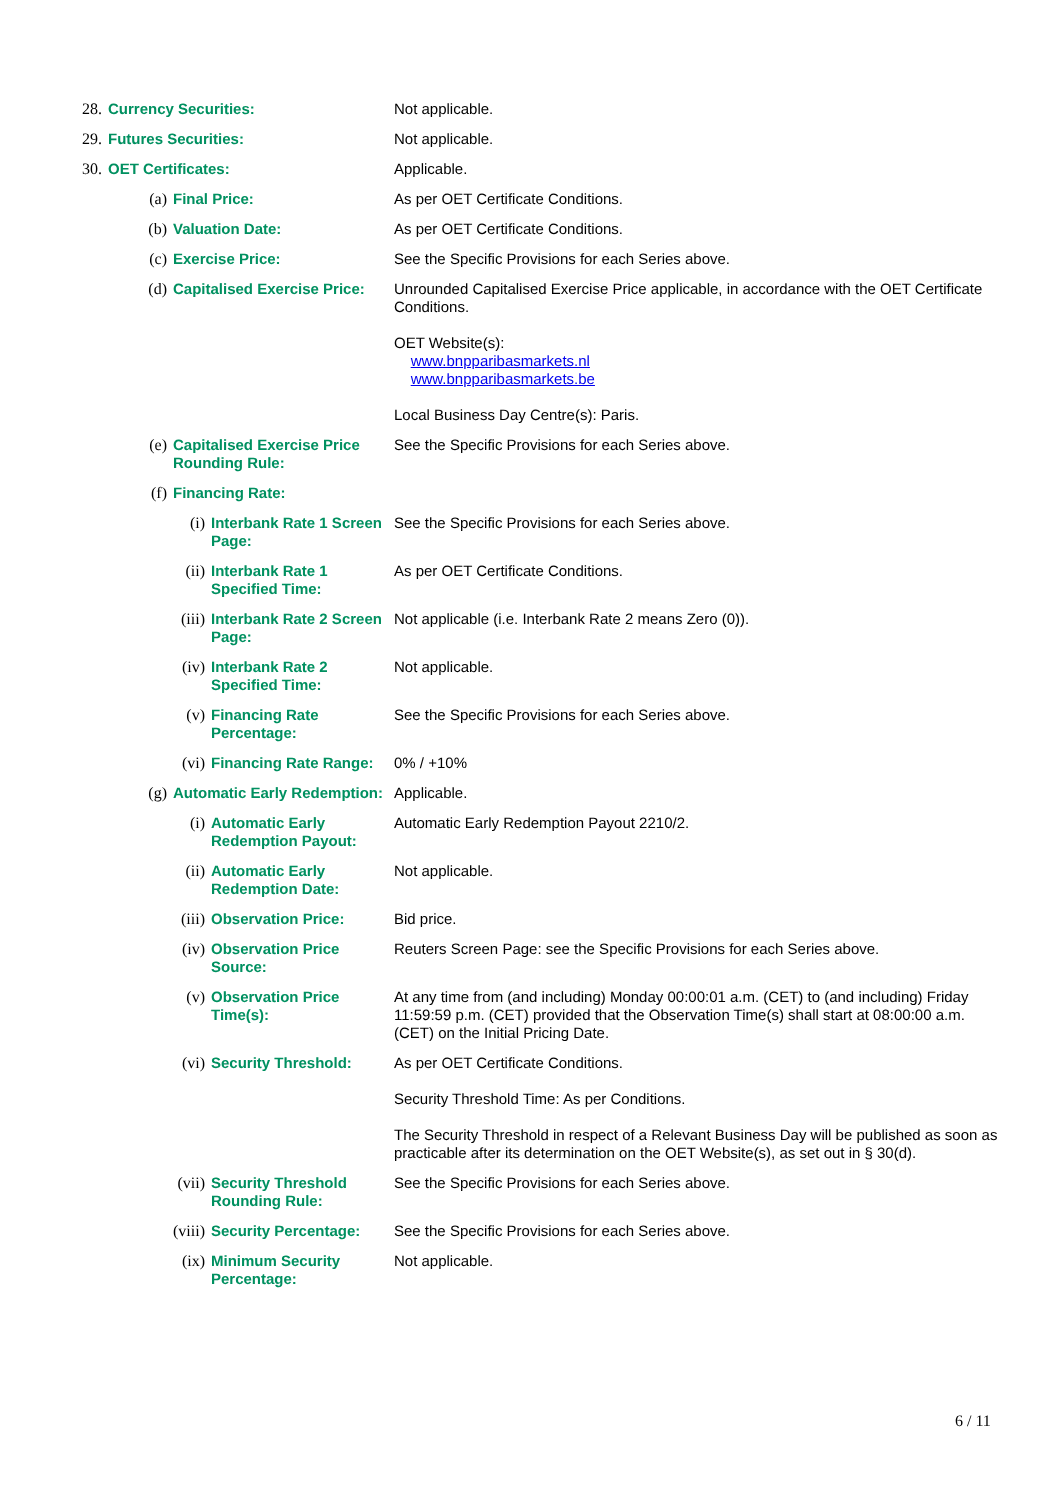| 28. | Currency Securities: | | | Not applicable. |
| 29. | Futures Securities: | | | Not applicable. |
| 30. | OET Certificates: | | | Applicable. |
| | (a) | Final Price: | | As per OET Certificate Conditions. |
| | (b) | Valuation Date: | | As per OET Certificate Conditions. |
| | (c) | Exercise Price: | | See the Specific Provisions for each Series above. |
| | (d) | Capitalised Exercise Price: | | Unrounded Capitalised Exercise Price applicable, in accordance with the OET Certificate Conditions. OET Website(s): www.bnpparibasmarkets.nl www.bnpparibasmarkets.be Local Business Day Centre(s): Paris. |
| | (e) | Capitalised Exercise Price Rounding Rule: | | See the Specific Provisions for each Series above. |
| | (f) | Financing Rate: | | |
| | | (i) | Interbank Rate 1 Screen Page: | See the Specific Provisions for each Series above. |
| | | (ii) | Interbank Rate 1 Specified Time: | As per OET Certificate Conditions. |
| | | (iii) | Interbank Rate 2 Screen Page: | Not applicable (i.e. Interbank Rate 2 means Zero (0)). |
| | | (iv) | Interbank Rate 2 Specified Time: | Not applicable. |
| | | (v) | Financing Rate Percentage: | See the Specific Provisions for each Series above. |
| | | (vi) | Financing Rate Range: | 0% / +10% |
| | (g) | Automatic Early Redemption: | | Applicable. |
| | | (i) | Automatic Early Redemption Payout: | Automatic Early Redemption Payout 2210/2. |
| | | (ii) | Automatic Early Redemption Date: | Not applicable. |
| | | (iii) | Observation Price: | Bid price. |
| | | (iv) | Observation Price Source: | Reuters Screen Page: see the Specific Provisions for each Series above. |
| | | (v) | Observation Price Time(s): | At any time from (and including) Monday 00:00:01 a.m. (CET) to (and including) Friday 11:59:59 p.m. (CET) provided that the Observation Time(s) shall start at 08:00:00 a.m. (CET) on the Initial Pricing Date. |
| | | (vi) | Security Threshold: | As per OET Certificate Conditions. Security Threshold Time: As per Conditions. The Security Threshold in respect of a Relevant Business Day will be published as soon as practicable after its determination on the OET Website(s), as set out in § 30(d). |
| | | (vii) | Security Threshold Rounding Rule: | See the Specific Provisions for each Series above. |
| | | (viii) | Security Percentage: | See the Specific Provisions for each Series above. |
| | | (ix) | Minimum Security Percentage: | Not applicable. |
6 / 11